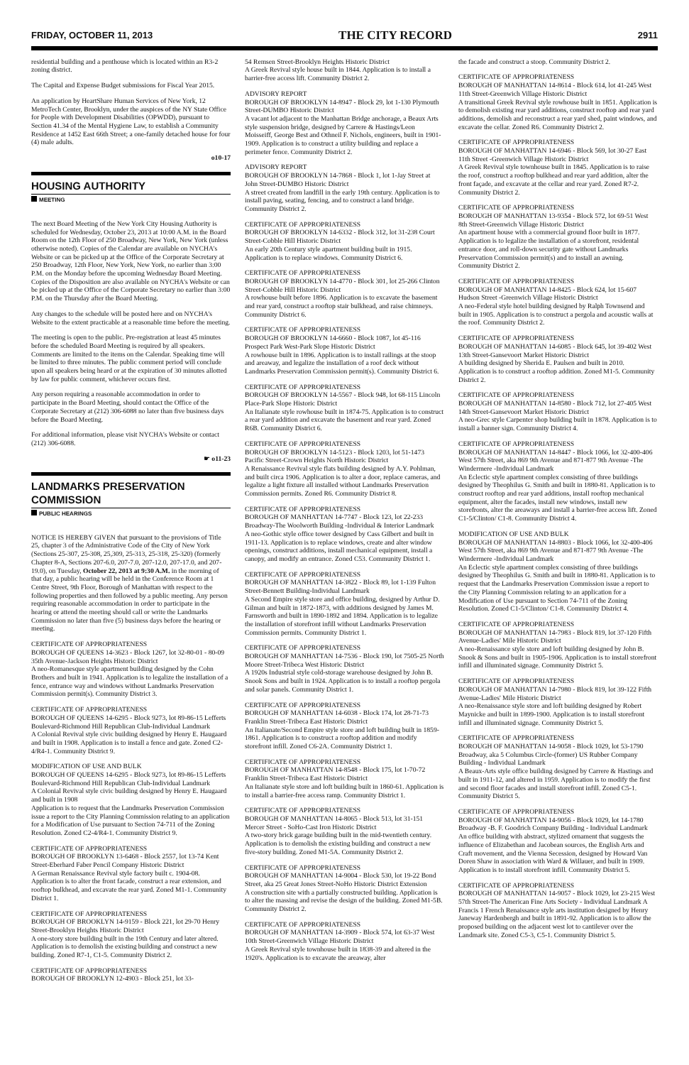FRIDAY, OCTOBER 11, 2013 THE CITY RECORD 2911
residential building and a penthouse which is located within an R3-2 zoning district.
The Capital and Expense Budget submissions for Fiscal Year 2015.
An application by HeartShare Human Services of New York, 12 MetroTech Center, Brooklyn, under the auspices of the NY State Office for People with Development Disabilities (OPWDD), pursuant to Section 41.34 of the Mental Hygiene Law, to establish a Community Residence at 1452 East 66th Street; a one-family detached house for four (4) male adults.
o10-17
HOUSING AUTHORITY
MEETING
The next Board Meeting of the New York City Housing Authority is scheduled for Wednesday, October 23, 2013 at 10:00 A.M. in the Board Room on the 12th Floor of 250 Broadway, New York, New York (unless otherwise noted). Copies of the Calendar are available on NYCHA's Website or can be picked up at the Office of the Corporate Secretary at 250 Broadway, 12th Floor, New York, New York, no earlier than 3:00 P.M. on the Monday before the upcoming Wednesday Board Meeting. Copies of the Disposition are also available on NYCHA's Website or can be picked up at the Office of the Corporate Secretary no earlier than 3:00 P.M. on the Thursday after the Board Meeting.
Any changes to the schedule will be posted here and on NYCHA's Website to the extent practicable at a reasonable time before the meeting.
The meeting is open to the public. Pre-registration at least 45 minutes before the scheduled Board Meeting is required by all speakers. Comments are limited to the items on the Calendar. Speaking time will be limited to three minutes. The public comment period will conclude upon all speakers being heard or at the expiration of 30 minutes allotted by law for public comment, whichever occurs first.
Any person requiring a reasonable accommodation in order to participate in the Board Meeting, should contact the Office of the Corporate Secretary at (212) 306-6088 no later than five business days before the Board Meeting.
For additional information, please visit NYCHA's Website or contact (212) 306-6088.
☛ o11-23
LANDMARKS PRESERVATION COMMISSION
PUBLIC HEARINGS
NOTICE IS HEREBY GIVEN that pursuant to the provisions of Title 25, chapter 3 of the Administrative Code of the City of New York (Sections 25-307, 25-308, 25,309, 25-313, 25-318, 25-320) (formerly Chapter 8-A, Sections 207-6.0, 207-7.0, 207-12.0, 207-17.0, and 207-19.0), on Tuesday, October 22, 2013 at 9:30 A.M. in the morning of that day, a public hearing will be held in the Conference Room at 1 Centre Street, 9th Floor, Borough of Manhattan with respect to the following properties and then followed by a public meeting. Any person requiring reasonable accommodation in order to participate in the hearing or attend the meeting should call or write the Landmarks Commission no later than five (5) business days before the hearing or meeting.
CERTIFICATE OF APPROPRIATENESS
BOROUGH OF QUEENS 14-3623 - Block 1267, lot 32-80-01 - 80-09 35th Avenue-Jackson Heights Historic District
A neo-Romanesque style apartment building designed by the Cohn Brothers and built in 1941. Application is to legalize the installation of a fence, entrance way and windows without Landmarks Preservation Commission permit(s). Community District 3.
CERTIFICATE OF APPROPRIATENESS
BOROUGH OF QUEENS 14-6295 - Block 9273, lot 89-86-15 Lefferts Boulevard-Richmond Hill Republican Club-Individual Landmark
A Colonial Revival style civic building designed by Henry E. Haugaard and built in 1908. Application is to install a fence and gate. Zoned C2-4/R4-1. Community District 9.
MODIFICATION OF USE AND BULK
BOROUGH OF QUEENS 14-6295 - Block 9273, lot 89-86-15 Lefferts Boulevard-Richmond Hill Republican Club-Individual Landmark
A Colonial Revival style civic building designed by Henry E. Haugaard and built in 1908
Application is to request that the Landmarks Preservation Commission issue a report to the City Planning Commission relating to an application for a Modification of Use pursuant to Section 74-711 of the Zoning Resolution. Zoned C2-4/R4-1. Community District 9.
CERTIFICATE OF APPROPRIATENESS
BOROUGH OF BROOKLYN 13-6468 - Block 2557, lot 13-74 Kent Street-Eberhard Faber Pencil Company Historic District
A German Renaissance Revival style factory built c. 1904-08. Application is to alter the front facade, construct a rear extension, and rooftop bulkhead, and excavate the rear yard. Zoned M1-1. Community District 1.
CERTIFICATE OF APPROPRIATENESS
BOROUGH OF BROOKLYN 14-9159 - Block 221, lot 29-70 Henry Street-Brooklyn Heights Historic District
A one-story store building built in the 19th Century and later altered. Application is to demolish the existing building and construct a new building. Zoned R7-1, C1-5. Community District 2.
CERTIFICATE OF APPROPRIATENESS
BOROUGH OF BROOKLYN 12-4903 - Block 251, lot 33-
54 Remsen Street-Brooklyn Heights Historic District
A Greek Revival style house built in 1844. Application is to install a barrier-free access lift. Community District 2.
ADVISORY REPORT
BOROUGH OF BROOKLYN 14-8947 - Block 29, lot 1-130 Plymouth Street-DUMBO Historic District
A vacant lot adjacent to the Manhattan Bridge anchorage, a Beaux Arts style suspension bridge, designed by Carrere & Hastings/Leon Moisseiff, George Best and Othneil F. Nichols, engineers, built in 1901-1909. Application is to construct a utility building and replace a perimeter fence. Community District 2.
ADVISORY REPORT
BOROUGH OF BROOKLYN 14-7868 - Block 1, lot 1-Jay Street at John Street-DUMBO Historic District
A street created from landfill in the early 19th century. Application is to install paving, seating, fencing, and to construct a land bridge. Community District 2.
CERTIFICATE OF APPROPRIATENESS
BOROUGH OF BROOKLYN 14-6332 - Block 312, lot 31-238 Court Street-Cobble Hill Historic District
An early 20th Century style apartment building built in 1915. Application is to replace windows. Community District 6.
CERTIFICATE OF APPROPRIATENESS
BOROUGH OF BROOKLYN 14-4770 - Block 301, lot 25-266 Clinton Street-Cobble Hill Historic District
A rowhouse built before 1896. Application is to excavate the basement and rear yard, construct a rooftop stair bulkhead, and raise chimneys. Community District 6.
CERTIFICATE OF APPROPRIATENESS
BOROUGH OF BROOKLYN 14-6660 - Block 1087, lot 45-116 Prospect Park West-Park Slope Historic District
A rowhouse built in 1896. Application is to install railings at the stoop and areaway, and legalize the installation of a roof deck without Landmarks Preservation Commission permit(s). Community District 6.
CERTIFICATE OF APPROPRIATENESS
BOROUGH OF BROOKLYN 14-5567 - Block 948, lot 68-115 Lincoln Place-Park Slope Historic District
An Italianate style rowhouse built in 1874-75. Application is to construct a rear yard addition and excavate the basement and rear yard. Zoned R6B. Community District 6.
CERTIFICATE OF APPROPRIATENESS
BOROUGH OF BROOKLYN 14-5123 - Block 1203, lot 51-1473 Pacific Street-Crown Heights North Historic District
A Renaissance Revival style flats building designed by A.Y. Pohlman, and built circa 1906. Application is to alter a door, replace cameras, and legalize a light fixture all installed without Landmarks Preservation Commission permits. Zoned R6. Community District 8.
CERTIFICATE OF APPROPRIATENESS
BOROUGH OF MANHATTAN 14-7747 - Block 123, lot 22-233 Broadway-The Woolworth Building -Individual & Interior Landmark
A neo-Gothic style office tower designed by Cass Gilbert and built in 1911-13. Application is to replace windows, create and alter window openings, construct additions, install mechanical equipment, install a canopy, and modify an entrance. Zoned C53. Community District 1.
CERTIFICATE OF APPROPRIATENESS
BOROUGH OF MANHATTAN 14-3822 - Block 89, lot 1-139 Fulton Street-Bennett Building-Individual Landmark
A Second Empire style store and office building, designed by Arthur D. Gilman and built in 1872-1873, with additions designed by James M. Farnsworth and built in 1890-1892 and 1894. Application is to legalize the installation of storefront infill without Landmarks Preservation Commission permits. Community District 1.
CERTIFICATE OF APPROPRIATENESS
BOROUGH OF MANHATTAN 14-7536 - Block 190, lot 7505-25 North Moore Street-Tribeca West Historic District
A 1920s Industrial style cold-storage warehouse designed by John B. Snook Sons and built in 1924. Application is to install a rooftop pergola and solar panels. Community District 1.
CERTIFICATE OF APPROPRIATENESS
BOROUGH OF MANHATTAN 14-6038 - Block 174, lot 28-71-73 Franklin Street-Tribeca East Historic District
An Italianate/Second Empire style store and loft building built in 1859-1861. Application is to construct a rooftop addition and modify storefront infill. Zoned C6-2A. Community District 1.
CERTIFICATE OF APPROPRIATENESS
BOROUGH OF MANHATTAN 14-8548 - Block 175, lot 1-70-72 Franklin Street-Tribeca East Historic District
An Italianate style store and loft building built in 1860-61. Application is to install a barrier-free access ramp. Community District 1.
CERTIFICATE OF APPROPRIATENESS
BOROUGH OF MANHATTAN 14-8065 - Block 513, lot 31-151 Mercer Street - SoHo-Cast Iron Historic District
A two-story brick garage building built in the mid-twentieth century. Application is to demolish the existing building and construct a new five-story building. Zoned M1-5A. Community District 2.
CERTIFICATE OF APPROPRIATENESS
BOROUGH OF MANHATTAN 14-9004 - Block 530, lot 19-22 Bond Street, aka 25 Great Jones Street-NoHo Historic District Extension
A construction site with a partially constructed building. Application is to alter the massing and revise the design of the building. Zoned M1-5B. Community District 2.
CERTIFICATE OF APPROPRIATENESS
BOROUGH OF MANHATTAN 14-3909 - Block 574, lot 63-37 West 10th Street-Greenwich Village Historic District
A Greek Revival style townhouse built in 1838-39 and altered in the 1920's. Application is to excavate the areaway, alter
the facade and construct a stoop. Community District 2.
CERTIFICATE OF APPROPRIATENESS
BOROUGH OF MANHATTAN 14-8614 - Block 614, lot 41-245 West 11th Street-Greenwich Village Historic District
A transitional Greek Revival style rowhouse built in 1851. Application is to demolish existing rear yard additions, construct rooftop and rear yard additions, demolish and reconstruct a rear yard shed, paint windows, and excavate the cellar. Zoned R6. Community District 2.
CERTIFICATE OF APPROPRIATENESS
BOROUGH OF MANHATTAN 14-6946 - Block 569, lot 30-27 East 11th Street -Greenwich Village Historic District
A Greek Revival style townhouse built in 1845. Application is to raise the roof, construct a rooftop bulkhead and rear yard addition, alter the front façade, and excavate at the cellar and rear yard. Zoned R7-2. Community District 2.
CERTIFICATE OF APPROPRIATENESS
BOROUGH OF MANHATTAN 13-9354 - Block 572, lot 69-51 West 8th Street-Greenwich Village Historic District
An apartment house with a commercial ground floor built in 1877. Application is to legalize the installation of a storefront, residental entrance door, and roll-down security gate without Landmarks Preservation Commission permit(s) and to install an awning. Community District 2.
CERTIFICATE OF APPROPRIATENESS
BOROUGH OF MANHATTAN 14-8425 - Block 624, lot 15-607 Hudson Street -Greenwich Village Historic District
A neo-Federal style hotel building designed by Ralph Townsend and built in 1905. Application is to construct a pergola and acoustic walls at the roof. Community District 2.
CERTIFICATE OF APPROPRIATENESS
BOROUGH OF MANHATTAN 14-6085 - Block 645, lot 39-402 West 13th Street-Gansevoort Market Historic District
A building designed by Sherida E. Paulsen and built in 2010. Application is to construct a rooftop addition. Zoned M1-5. Community District 2.
CERTIFICATE OF APPROPRIATENESS
BOROUGH OF MANHATTAN 14-8580 - Block 712, lot 27-405 West 14th Street-Gansevoort Market Historic District
A neo-Grec style Carpenter shop building built in 1878. Application is to install a banner sign. Community District 4.
CERTIFICATE OF APPROPRIATENESS
BOROUGH OF MANHATTAN 14-8447 - Block 1066, lot 32-400-406 West 57th Street, aka 869 9th Avenue and 871-877 9th Avenue -The Windermere -Individual Landmark
An Eclectic style apartment complex consisting of three buildings designed by Theophilus G. Smith and built in 1880-81. Application is to construct rooftop and rear yard additions, install rooftop mechanical equipment, alter the facades, install new windows, install new storefronts, alter the areaways and install a barrier-free access lift. Zoned C1-5/Clinton/ C1-8. Community District 4.
MODIFICATION OF USE AND BULK
BOROUGH OF MANHATTAN 14-8803 - Block 1066, lot 32-400-406 West 57th Street, aka 869 9th Avenue and 871-877 9th Avenue -The Windermere -Individual Landmark
An Eclectic style apartment complex consisting of three buildings designed by Theophilus G. Smith and built in 1880-81. Application is to request that the Landmarks Preservation Commission issue a report to the City Planning Commission relating to an application for a Modification of Use pursuant to Section 74-711 of the Zoning Resolution. Zoned C1-5/Clinton/ C1-8. Community District 4.
CERTIFICATE OF APPROPRIATENESS
BOROUGH OF MANHATTAN 14-7983 - Block 819, lot 37-120 Fifth Avenue-Ladies' Mile Historic District
A neo-Renaissance style store and loft building designed by John B. Snook & Sons and built in 1905-1906. Application is to install storefront infill and illuminated signage. Community District 5.
CERTIFICATE OF APPROPRIATENESS
BOROUGH OF MANHATTAN 14-7980 - Block 819, lot 39-122 Fifth Avenue-Ladies' Mile Historic District
A neo-Renaissance style store and loft building designed by Robert Maynicke and built in 1899-1900. Application is to install storefront infill and illuminated signage. Community District 5.
CERTIFICATE OF APPROPRIATENESS
BOROUGH OF MANHATTAN 14-9058 - Block 1029, lot 53-1790 Broadway, aka 5 Columbus Circle-(former) US Rubber Company Building - Individual Landmark
A Beaux-Arts style office building designed by Carrere & Hastings and built in 1911-12, and altered in 1959. Application is to modify the first and second floor facades and install storefront infill. Zoned C5-1. Community District 5.
CERTIFICATE OF APPROPRIATENESS
BOROUGH OF MANHATTAN 14-9056 - Block 1029, lot 14-1780 Broadway -B. F. Goodrich Company Building - Individual Landmark
An office building with abstract, stylized ornament that suggests the influence of Elizabethan and Jacobean sources, the English Arts and Craft movement, and the Vienna Secession, designed by Howard Van Doren Shaw in association with Ward & Willauer, and built in 1909. Application is to install storefront infill. Community District 5.
CERTIFICATE OF APPROPRIATENESS
BOROUGH OF MANHATTAN 14-9057 - Block 1029, lot 23-215 West 57th Street-The American Fine Arts Society - Individual Landmark A Francis 1 French Renaissance style arts institution designed by Henry Janeway Hardenbergh and built in 1891-92. Application is to allow the proposed building on the adjacent west lot to cantilever over the Landmark site. Zoned C5-3, C5-1. Community District 5.